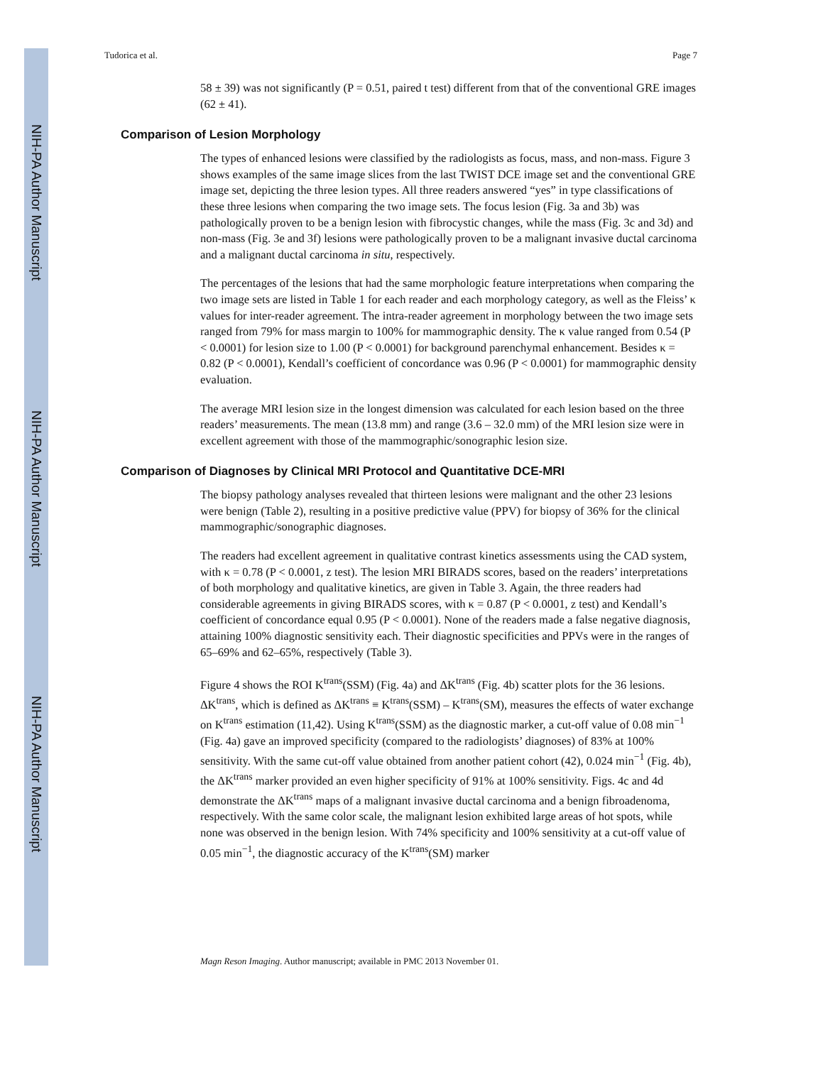NIH-PA Author Manuscript
NIH-PA Author Manuscript
NIH-PA Author Manuscript
Tudorica et al. Page 7
58 ± 39) was not significantly (P = 0.51, paired t test) different from that of the conventional GRE images (62 ± 41).
Comparison of Lesion Morphology
The types of enhanced lesions were classified by the radiologists as focus, mass, and non-mass. Figure 3 shows examples of the same image slices from the last TWIST DCE image set and the conventional GRE image set, depicting the three lesion types. All three readers answered “yes” in type classifications of these three lesions when comparing the two image sets. The focus lesion (Fig. 3a and 3b) was pathologically proven to be a benign lesion with fibrocystic changes, while the mass (Fig. 3c and 3d) and non-mass (Fig. 3e and 3f) lesions were pathologically proven to be a malignant invasive ductal carcinoma and a malignant ductal carcinoma in situ, respectively.
The percentages of the lesions that had the same morphologic feature interpretations when comparing the two image sets are listed in Table 1 for each reader and each morphology category, as well as the Fleiss’ κ values for inter-reader agreement. The intra-reader agreement in morphology between the two image sets ranged from 79% for mass margin to 100% for mammographic density. The κ value ranged from 0.54 (P < 0.0001) for lesion size to 1.00 (P < 0.0001) for background parenchymal enhancement. Besides κ = 0.82 (P < 0.0001), Kendall’s coefficient of concordance was 0.96 (P < 0.0001) for mammographic density evaluation.
The average MRI lesion size in the longest dimension was calculated for each lesion based on the three readers’ measurements. The mean (13.8 mm) and range (3.6 – 32.0 mm) of the MRI lesion size were in excellent agreement with those of the mammographic/sonographic lesion size.
Comparison of Diagnoses by Clinical MRI Protocol and Quantitative DCE-MRI
The biopsy pathology analyses revealed that thirteen lesions were malignant and the other 23 lesions were benign (Table 2), resulting in a positive predictive value (PPV) for biopsy of 36% for the clinical mammographic/sonographic diagnoses.
The readers had excellent agreement in qualitative contrast kinetics assessments using the CAD system, with κ = 0.78 (P < 0.0001, z test). The lesion MRI BIRADS scores, based on the readers’ interpretations of both morphology and qualitative kinetics, are given in Table 3. Again, the three readers had considerable agreements in giving BIRADS scores, with κ = 0.87 (P < 0.0001, z test) and Kendall’s coefficient of concordance equal 0.95 (P < 0.0001). None of the readers made a false negative diagnosis, attaining 100% diagnostic sensitivity each. Their diagnostic specificities and PPVs were in the ranges of 65–69% and 62–65%, respectively (Table 3).
Figure 4 shows the ROI K<sup>trans</sup>(SSM) (Fig. 4a) and ΔK<sup>trans</sup> (Fig. 4b) scatter plots for the 36 lesions. ΔK<sup>trans</sup>, which is defined as ΔK<sup>trans</sup> ≡ K<sup>trans</sup>(SSM) – K<sup>trans</sup>(SM), measures the effects of water exchange on K<sup>trans</sup> estimation (11,42). Using K<sup>trans</sup>(SSM) as the diagnostic marker, a cut-off value of 0.08 min<sup>−1</sup> (Fig. 4a) gave an improved specificity (compared to the radiologists’ diagnoses) of 83% at 100% sensitivity. With the same cut-off value obtained from another patient cohort (42), 0.024 min<sup>−1</sup> (Fig. 4b), the ΔK<sup>trans</sup> marker provided an even higher specificity of 91% at 100% sensitivity. Figs. 4c and 4d demonstrate the ΔK<sup>trans</sup> maps of a malignant invasive ductal carcinoma and a benign fibroadenoma, respectively. With the same color scale, the malignant lesion exhibited large areas of hot spots, while none was observed in the benign lesion. With 74% specificity and 100% sensitivity at a cut-off value of 0.05 min<sup>−1</sup>, the diagnostic accuracy of the K<sup>trans</sup>(SM) marker
Magn Reson Imaging. Author manuscript; available in PMC 2013 November 01.